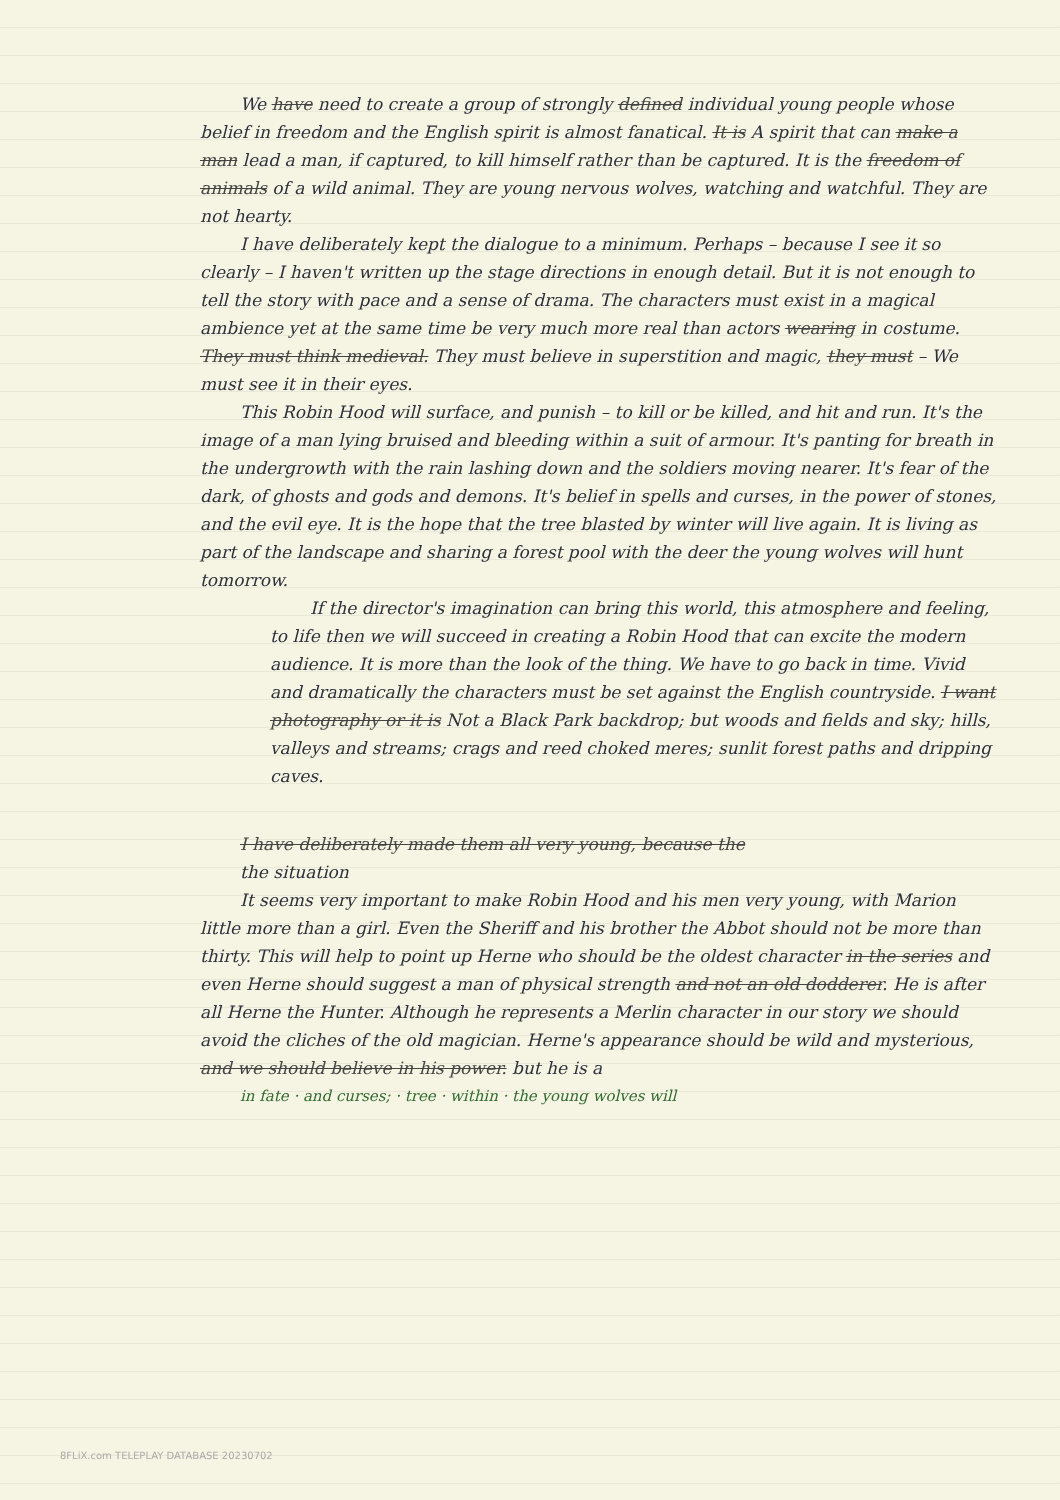We have need to create a group of strongly defined individual young people whose belief in freedom and the English spirit is almost fanatical. It is A spirit that can make a man lead a man, if captured, to kill himself rather than be captured. It is the freedom of animals of a wild animal. They are young nervous wolves, watching and watchful. They are not hearty.
I have deliberately kept the dialogue to a minimum. Perhaps – because I see it so clearly – I haven't written up the stage directions in enough detail. But it is not enough to tell the story with pace and a sense of drama. The characters must exist in a magical ambience yet at the same time be very much more real than actors wearing in costume. They must think medieval. They must believe in superstition and magic, they must – We must see it in their eyes.
This Robin Hood will surface, and punish – to kill or be killed, and hit and run. It's the image of a man lying bruised and bleeding within a suit of armour. It's panting for breath in the undergrowth with the rain lashing down and the soldiers moving nearer. It's fear of the dark, of ghosts and gods and demons. It's belief in spells and curses, in the power of stones, and the evil eye. It is the hope that the tree blasted by winter will live again. It is living as part of the landscape and sharing a forest pool with the deer the young wolves will hunt tomorrow.
If the director's imagination can bring this world, this atmosphere and feeling, to life then we will succeed in creating a Robin Hood that can excite the modern audience. It is more than the look of the thing. We have to go back in time. Vivid and dramatically the characters must be set against the English countryside. I want photography or it is Not a Black Park backdrop; but woods and fields and sky; hills, valleys and streams; crags and reed choked meres; sunlit forest paths and dripping caves.
I have deliberately made them all very young, because the
the situation
It seems very important to make Robin Hood and his men very young, with Marion little more than a girl. Even the Sheriff and his brother the Abbot should not be more than thirty. This will help to point up Herne who should be the oldest character in the series and even Herne should suggest a man of physical strength and not an old dodderer. He is after all Herne the Hunter. Although he represents a Merlin character in our story we should avoid the cliches of the old magician. Herne's appearance should be wild and mysterious, and we should believe in his power. but he is a
in fate · and curses; · tree · within · the young wolves will
8FLiX.com TELEPLAY DATABASE 20230702